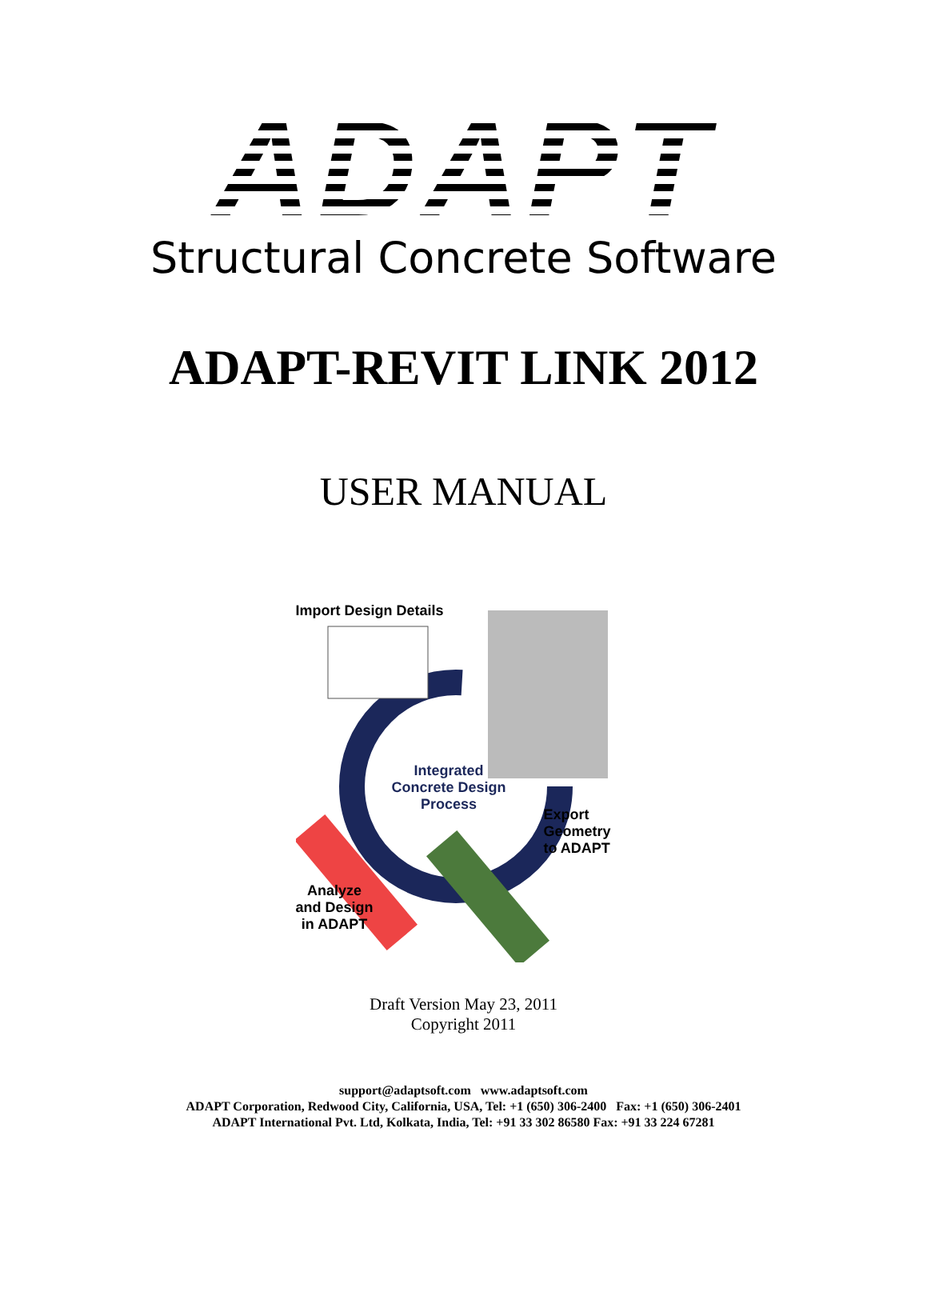ADAPT
Structural Concrete Software
ADAPT-REVIT LINK 2012
USER MANUAL
Import Design Details
Integrated
Concrete Design
Process
Export
Geometry
to ADAPT
Analyze
and Design
in ADAPT
Draft Version May 23, 2011
Copyright 2011
support@adaptsoft.com www.adaptsoft.com
ADAPT Corporation, Redwood City, California, USA, Tel: +1 (650) 306-2400 Fax: +1 (650) 306-2401
ADAPT International Pvt. Ltd, Kolkata, India, Tel: +91 33 302 86580 Fax: +91 33 224 67281